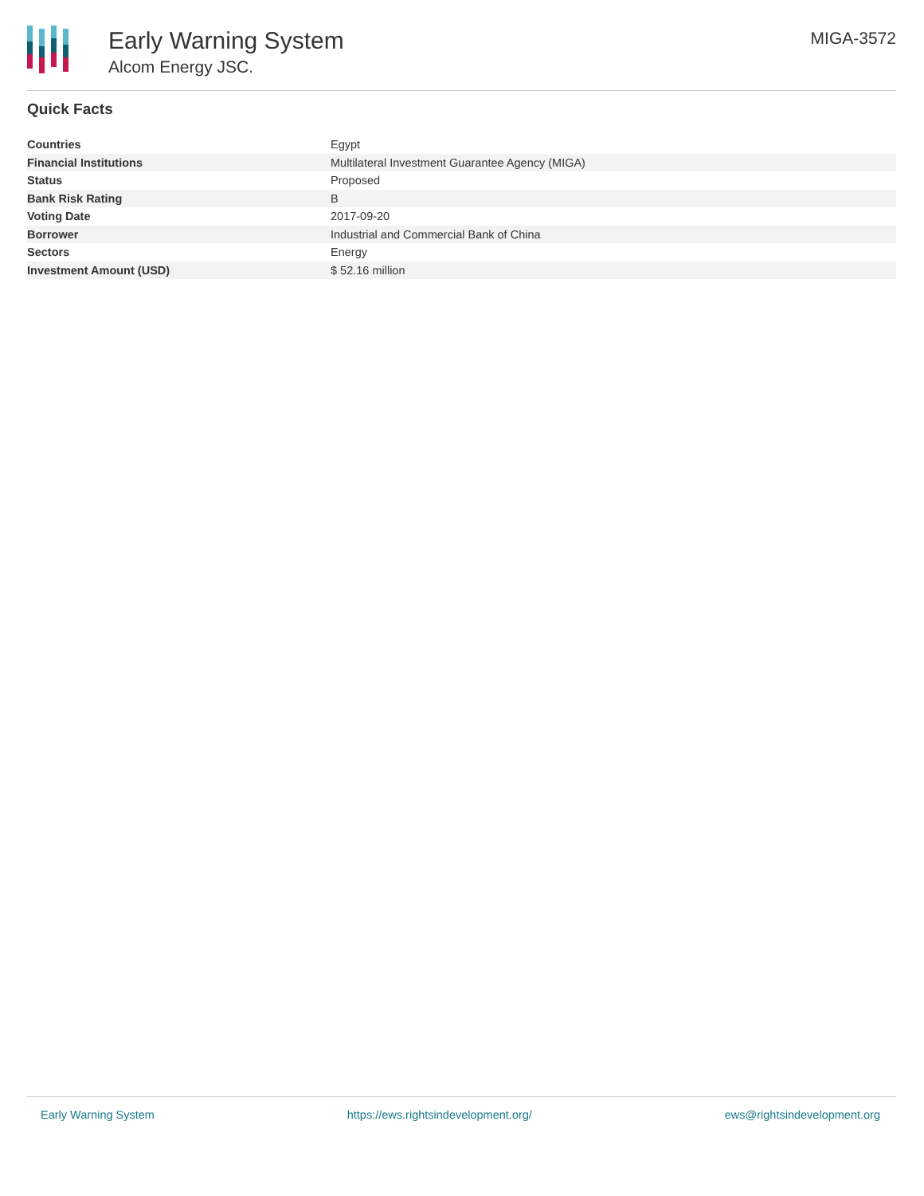Early Warning System
Alcom Energy JSC.
MIGA-3572
Quick Facts
| Countries | Egypt |
| Financial Institutions | Multilateral Investment Guarantee Agency (MIGA) |
| Status | Proposed |
| Bank Risk Rating | B |
| Voting Date | 2017-09-20 |
| Borrower | Industrial and Commercial Bank of China |
| Sectors | Energy |
| Investment Amount (USD) | $ 52.16 million |
Early Warning System https://ews.rightsindevelopment.org/ ews@rightsindevelopment.org